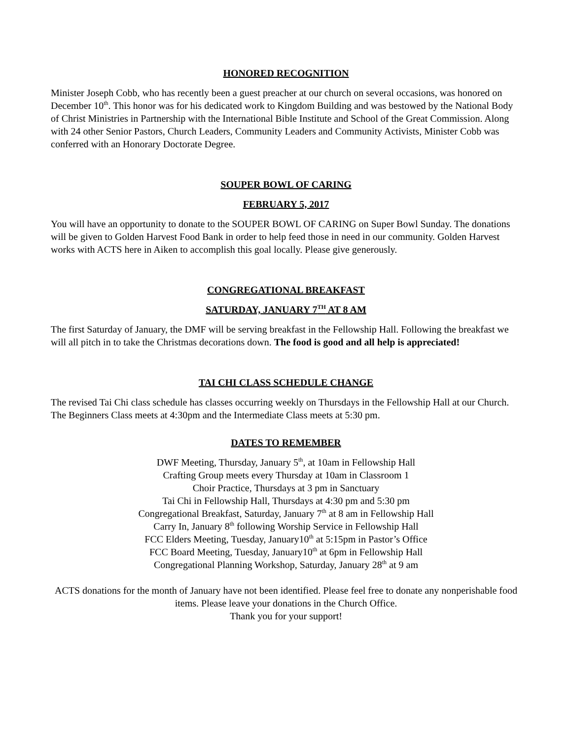HONORED RECOGNITION
Minister Joseph Cobb, who has recently been a guest preacher at our church on several occasions, was honored on December 10<sup>th</sup>. This honor was for his dedicated work to Kingdom Building and was bestowed by the National Body of Christ Ministries in Partnership with the International Bible Institute and School of the Great Commission. Along with 24 other Senior Pastors, Church Leaders, Community Leaders and Community Activists, Minister Cobb was conferred with an Honorary Doctorate Degree.
SOUPER BOWL OF CARING
FEBRUARY 5, 2017
You will have an opportunity to donate to the SOUPER BOWL OF CARING on Super Bowl Sunday. The donations will be given to Golden Harvest Food Bank in order to help feed those in need in our community. Golden Harvest works with ACTS here in Aiken to accomplish this goal locally. Please give generously.
CONGREGATIONAL BREAKFAST
SATURDAY, JANUARY 7<sup>TH</sup> AT 8 AM
The first Saturday of January, the DMF will be serving breakfast in the Fellowship Hall. Following the breakfast we will all pitch in to take the Christmas decorations down. The food is good and all help is appreciated!
TAI CHI CLASS SCHEDULE CHANGE
The revised Tai Chi class schedule has classes occurring weekly on Thursdays in the Fellowship Hall at our Church. The Beginners Class meets at 4:30pm and the Intermediate Class meets at 5:30 pm.
DATES TO REMEMBER
DWF Meeting, Thursday, January 5<sup>th</sup>, at 10am in Fellowship Hall
Crafting Group meets every Thursday at 10am in Classroom 1
Choir Practice, Thursdays at 3 pm in Sanctuary
Tai Chi in Fellowship Hall, Thursdays at 4:30 pm and 5:30 pm
Congregational Breakfast, Saturday, January 7<sup>th</sup> at 8 am in Fellowship Hall
Carry In, January 8<sup>th</sup> following Worship Service in Fellowship Hall
FCC Elders Meeting, Tuesday, January10<sup>th</sup> at 5:15pm in Pastor’s Office
FCC Board Meeting, Tuesday, January10<sup>th</sup> at 6pm in Fellowship Hall
Congregational Planning Workshop, Saturday, January 28<sup>th</sup> at 9 am
ACTS donations for the month of January have not been identified. Please feel free to donate any nonperishable food items. Please leave your donations in the Church Office.
Thank you for your support!